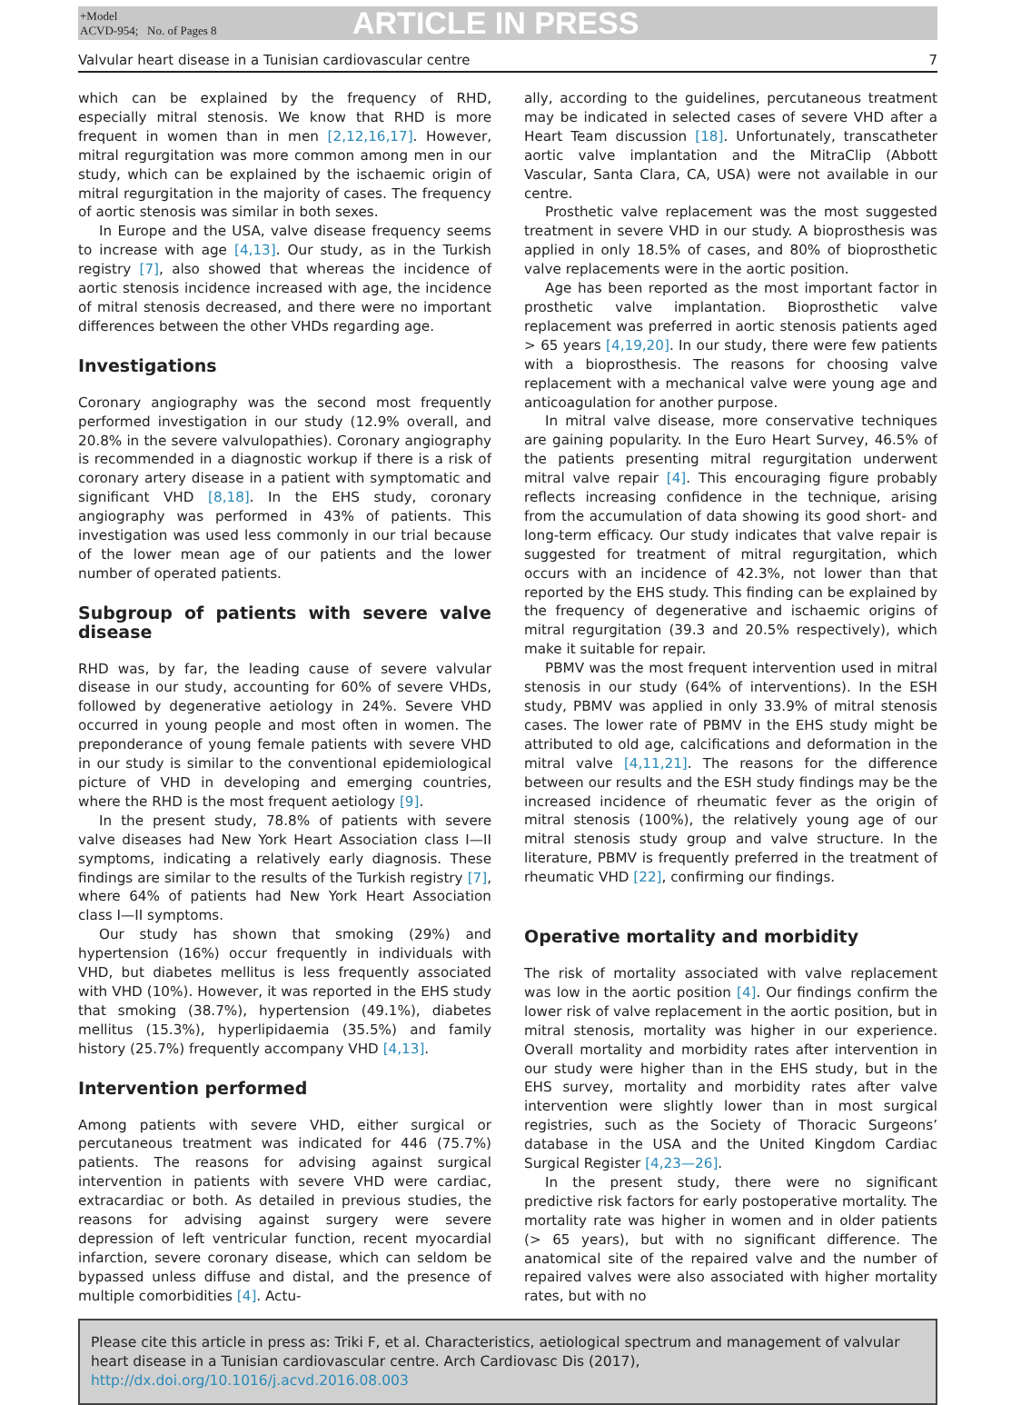+Model
ACVD-954; No. of Pages 8
ARTICLE IN PRESS
Valvular heart disease in a Tunisian cardiovascular centre 7
which can be explained by the frequency of RHD, especially mitral stenosis. We know that RHD is more frequent in women than in men [2,12,16,17]. However, mitral regurgitation was more common among men in our study, which can be explained by the ischaemic origin of mitral regurgitation in the majority of cases. The frequency of aortic stenosis was similar in both sexes.
In Europe and the USA, valve disease frequency seems to increase with age [4,13]. Our study, as in the Turkish registry [7], also showed that whereas the incidence of aortic stenosis incidence increased with age, the incidence of mitral stenosis decreased, and there were no important differences between the other VHDs regarding age.
Investigations
Coronary angiography was the second most frequently performed investigation in our study (12.9% overall, and 20.8% in the severe valvulopathies). Coronary angiography is recommended in a diagnostic workup if there is a risk of coronary artery disease in a patient with symptomatic and significant VHD [8,18]. In the EHS study, coronary angiography was performed in 43% of patients. This investigation was used less commonly in our trial because of the lower mean age of our patients and the lower number of operated patients.
Subgroup of patients with severe valve disease
RHD was, by far, the leading cause of severe valvular disease in our study, accounting for 60% of severe VHDs, followed by degenerative aetiology in 24%. Severe VHD occurred in young people and most often in women. The preponderance of young female patients with severe VHD in our study is similar to the conventional epidemiological picture of VHD in developing and emerging countries, where the RHD is the most frequent aetiology [9].
In the present study, 78.8% of patients with severe valve diseases had New York Heart Association class I—II symptoms, indicating a relatively early diagnosis. These findings are similar to the results of the Turkish registry [7], where 64% of patients had New York Heart Association class I—II symptoms.
Our study has shown that smoking (29%) and hypertension (16%) occur frequently in individuals with VHD, but diabetes mellitus is less frequently associated with VHD (10%). However, it was reported in the EHS study that smoking (38.7%), hypertension (49.1%), diabetes mellitus (15.3%), hyperlipidaemia (35.5%) and family history (25.7%) frequently accompany VHD [4,13].
Intervention performed
Among patients with severe VHD, either surgical or percutaneous treatment was indicated for 446 (75.7%) patients. The reasons for advising against surgical intervention in patients with severe VHD were cardiac, extracardiac or both. As detailed in previous studies, the reasons for advising against surgery were severe depression of left ventricular function, recent myocardial infarction, severe coronary disease, which can seldom be bypassed unless diffuse and distal, and the presence of multiple comorbidities [4]. Actu-
ally, according to the guidelines, percutaneous treatment may be indicated in selected cases of severe VHD after a Heart Team discussion [18]. Unfortunately, transcatheter aortic valve implantation and the MitraClip (Abbott Vascular, Santa Clara, CA, USA) were not available in our centre.
Prosthetic valve replacement was the most suggested treatment in severe VHD in our study. A bioprosthesis was applied in only 18.5% of cases, and 80% of bioprosthetic valve replacements were in the aortic position.
Age has been reported as the most important factor in prosthetic valve implantation. Bioprosthetic valve replacement was preferred in aortic stenosis patients aged > 65 years [4,19,20]. In our study, there were few patients with a bioprosthesis. The reasons for choosing valve replacement with a mechanical valve were young age and anticoagulation for another purpose.
In mitral valve disease, more conservative techniques are gaining popularity. In the Euro Heart Survey, 46.5% of the patients presenting mitral regurgitation underwent mitral valve repair [4]. This encouraging figure probably reflects increasing confidence in the technique, arising from the accumulation of data showing its good short- and long-term efficacy. Our study indicates that valve repair is suggested for treatment of mitral regurgitation, which occurs with an incidence of 42.3%, not lower than that reported by the EHS study. This finding can be explained by the frequency of degenerative and ischaemic origins of mitral regurgitation (39.3 and 20.5% respectively), which make it suitable for repair.
PBMV was the most frequent intervention used in mitral stenosis in our study (64% of interventions). In the ESH study, PBMV was applied in only 33.9% of mitral stenosis cases. The lower rate of PBMV in the EHS study might be attributed to old age, calcifications and deformation in the mitral valve [4,11,21]. The reasons for the difference between our results and the ESH study findings may be the increased incidence of rheumatic fever as the origin of mitral stenosis (100%), the relatively young age of our mitral stenosis study group and valve structure. In the literature, PBMV is frequently preferred in the treatment of rheumatic VHD [22], confirming our findings.
Operative mortality and morbidity
The risk of mortality associated with valve replacement was low in the aortic position [4]. Our findings confirm the lower risk of valve replacement in the aortic position, but in mitral stenosis, mortality was higher in our experience. Overall mortality and morbidity rates after intervention in our study were higher than in the EHS study, but in the EHS survey, mortality and morbidity rates after valve intervention were slightly lower than in most surgical registries, such as the Society of Thoracic Surgeons’ database in the USA and the United Kingdom Cardiac Surgical Register [4,23—26].
In the present study, there were no significant predictive risk factors for early postoperative mortality. The mortality rate was higher in women and in older patients (> 65 years), but with no significant difference. The anatomical site of the repaired valve and the number of repaired valves were also associated with higher mortality rates, but with no
Please cite this article in press as: Triki F, et al. Characteristics, aetiological spectrum and management of valvular heart disease in a Tunisian cardiovascular centre. Arch Cardiovasc Dis (2017), http://dx.doi.org/10.1016/j.acvd.2016.08.003